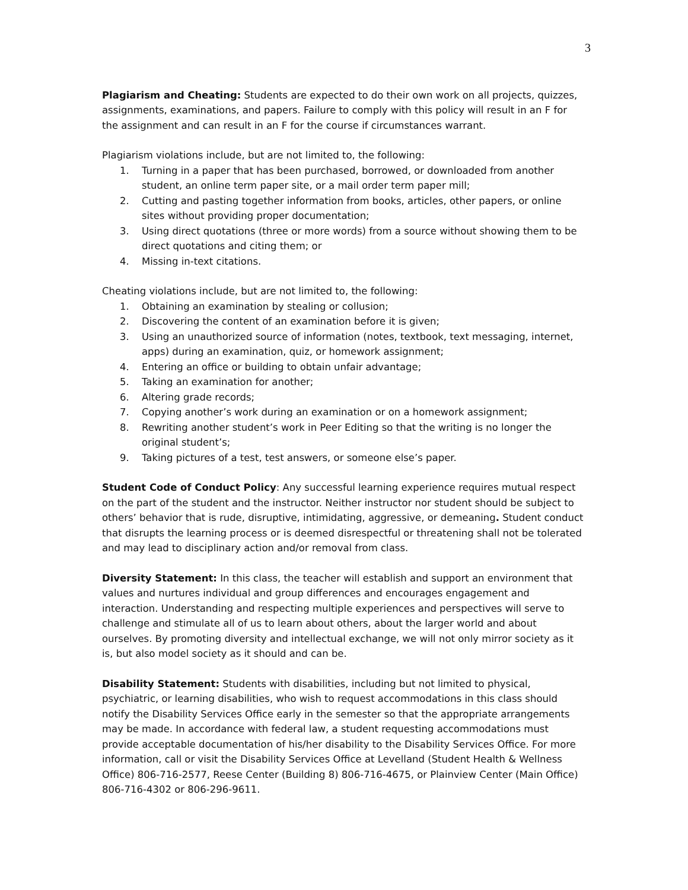3
Plagiarism and Cheating: Students are expected to do their own work on all projects, quizzes, assignments, examinations, and papers. Failure to comply with this policy will result in an F for the assignment and can result in an F for the course if circumstances warrant.
Plagiarism violations include, but are not limited to, the following:
1. Turning in a paper that has been purchased, borrowed, or downloaded from another student, an online term paper site, or a mail order term paper mill;
2. Cutting and pasting together information from books, articles, other papers, or online sites without providing proper documentation;
3. Using direct quotations (three or more words) from a source without showing them to be direct quotations and citing them; or
4. Missing in-text citations.
Cheating violations include, but are not limited to, the following:
1. Obtaining an examination by stealing or collusion;
2. Discovering the content of an examination before it is given;
3. Using an unauthorized source of information (notes, textbook, text messaging, internet, apps) during an examination, quiz, or homework assignment;
4. Entering an office or building to obtain unfair advantage;
5. Taking an examination for another;
6. Altering grade records;
7. Copying another’s work during an examination or on a homework assignment;
8. Rewriting another student’s work in Peer Editing so that the writing is no longer the original student’s;
9. Taking pictures of a test, test answers, or someone else’s paper.
Student Code of Conduct Policy: Any successful learning experience requires mutual respect on the part of the student and the instructor. Neither instructor nor student should be subject to others’ behavior that is rude, disruptive, intimidating, aggressive, or demeaning. Student conduct that disrupts the learning process or is deemed disrespectful or threatening shall not be tolerated and may lead to disciplinary action and/or removal from class.
Diversity Statement: In this class, the teacher will establish and support an environment that values and nurtures individual and group differences and encourages engagement and interaction. Understanding and respecting multiple experiences and perspectives will serve to challenge and stimulate all of us to learn about others, about the larger world and about ourselves. By promoting diversity and intellectual exchange, we will not only mirror society as it is, but also model society as it should and can be.
Disability Statement: Students with disabilities, including but not limited to physical, psychiatric, or learning disabilities, who wish to request accommodations in this class should notify the Disability Services Office early in the semester so that the appropriate arrangements may be made. In accordance with federal law, a student requesting accommodations must provide acceptable documentation of his/her disability to the Disability Services Office. For more information, call or visit the Disability Services Office at Levelland (Student Health & Wellness Office) 806-716-2577, Reese Center (Building 8) 806-716-4675, or Plainview Center (Main Office) 806-716-4302 or 806-296-9611.